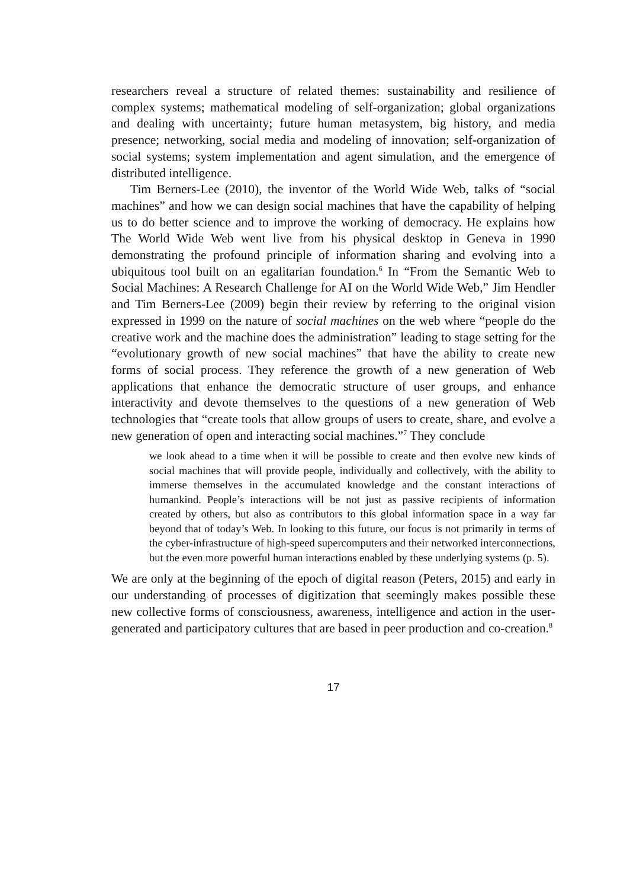researchers reveal a structure of related themes: sustainability and resilience of complex systems; mathematical modeling of self-organization; global organizations and dealing with uncertainty; future human metasystem, big history, and media presence; networking, social media and modeling of innovation; self-organization of social systems; system implementation and agent simulation, and the emergence of distributed intelligence.
Tim Berners-Lee (2010), the inventor of the World Wide Web, talks of “social machines” and how we can design social machines that have the capability of helping us to do better science and to improve the working of democracy. He explains how The World Wide Web went live from his physical desktop in Geneva in 1990 demonstrating the profound principle of information sharing and evolving into a ubiquitous tool built on an egalitarian foundation.<sup>6</sup> In “From the Semantic Web to Social Machines: A Research Challenge for AI on the World Wide Web,” Jim Hendler and Tim Berners-Lee (2009) begin their review by referring to the original vision expressed in 1999 on the nature of social machines on the web where “people do the creative work and the machine does the administration” leading to stage setting for the “evolutionary growth of new social machines” that have the ability to create new forms of social process. They reference the growth of a new generation of Web applications that enhance the democratic structure of user groups, and enhance interactivity and devote themselves to the questions of a new generation of Web technologies that “create tools that allow groups of users to create, share, and evolve a new generation of open and interacting social machines.”<sup>7</sup> They conclude
we look ahead to a time when it will be possible to create and then evolve new kinds of social machines that will provide people, individually and collectively, with the ability to immerse themselves in the accumulated knowledge and the constant interactions of humankind. People’s interactions will be not just as passive recipients of information created by others, but also as contributors to this global information space in a way far beyond that of today’s Web. In looking to this future, our focus is not primarily in terms of the cyber-infrastructure of high-speed supercomputers and their networked interconnections, but the even more powerful human interactions enabled by these underlying systems (p. 5).
We are only at the beginning of the epoch of digital reason (Peters, 2015) and early in our understanding of processes of digitization that seemingly makes possible these new collective forms of consciousness, awareness, intelligence and action in the user-generated and participatory cultures that are based in peer production and co-creation.<sup>8</sup>
17